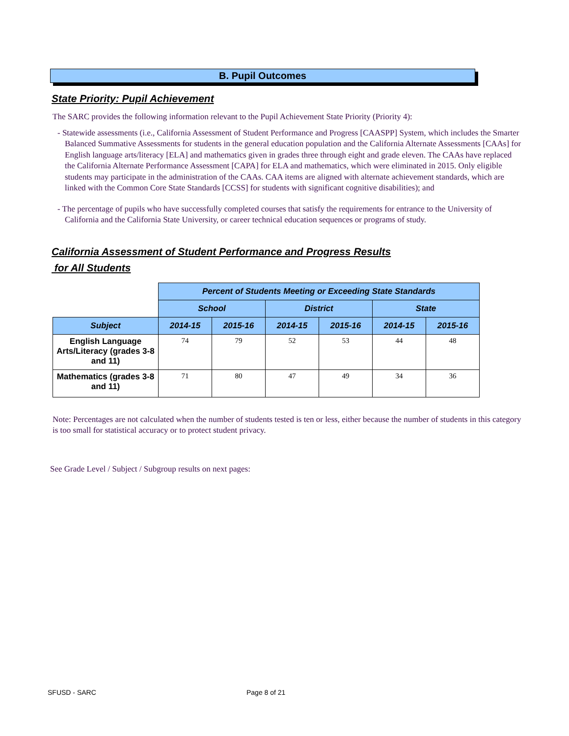B. Pupil Outcomes
State Priority: Pupil Achievement
The SARC provides the following information relevant to the Pupil Achievement State Priority (Priority 4):
- Statewide assessments (i.e., California Assessment of Student Performance and Progress [CAASPP] System, which includes the Smarter Balanced Summative Assessments for students in the general education population and the California Alternate Assessments [CAAs] for English language arts/literacy [ELA] and mathematics given in grades three through eight and grade eleven. The CAAs have replaced the California Alternate Performance Assessment [CAPA] for ELA and mathematics, which were eliminated in 2015. Only eligible students may participate in the administration of the CAAs. CAA items are aligned with alternate achievement standards, which are linked with the Common Core State Standards [CCSS] for students with significant cognitive disabilities); and
- The percentage of pupils who have successfully completed courses that satisfy the requirements for entrance to the University of California and the California State University, or career technical education sequences or programs of study.
California Assessment of Student Performance and Progress Results
for All Students
| | Percent of Students Meeting or Exceeding State Standards | | | | | |
| | School | | District | | State | |
| Subject | 2014-15 | 2015-16 | 2014-15 | 2015-16 | 2014-15 | 2015-16 |
| English Language Arts/Literacy (grades 3-8 and 11) | 74 | 79 | 52 | 53 | 44 | 48 |
| Mathematics (grades 3-8 and 11) | 71 | 80 | 47 | 49 | 34 | 36 |
Note: Percentages are not calculated when the number of students tested is ten or less, either because the number of students in this category is too small for statistical accuracy or to protect student privacy.
See Grade Level / Subject / Subgroup results on next pages:
SFUSD - SARC Page 8 of 21